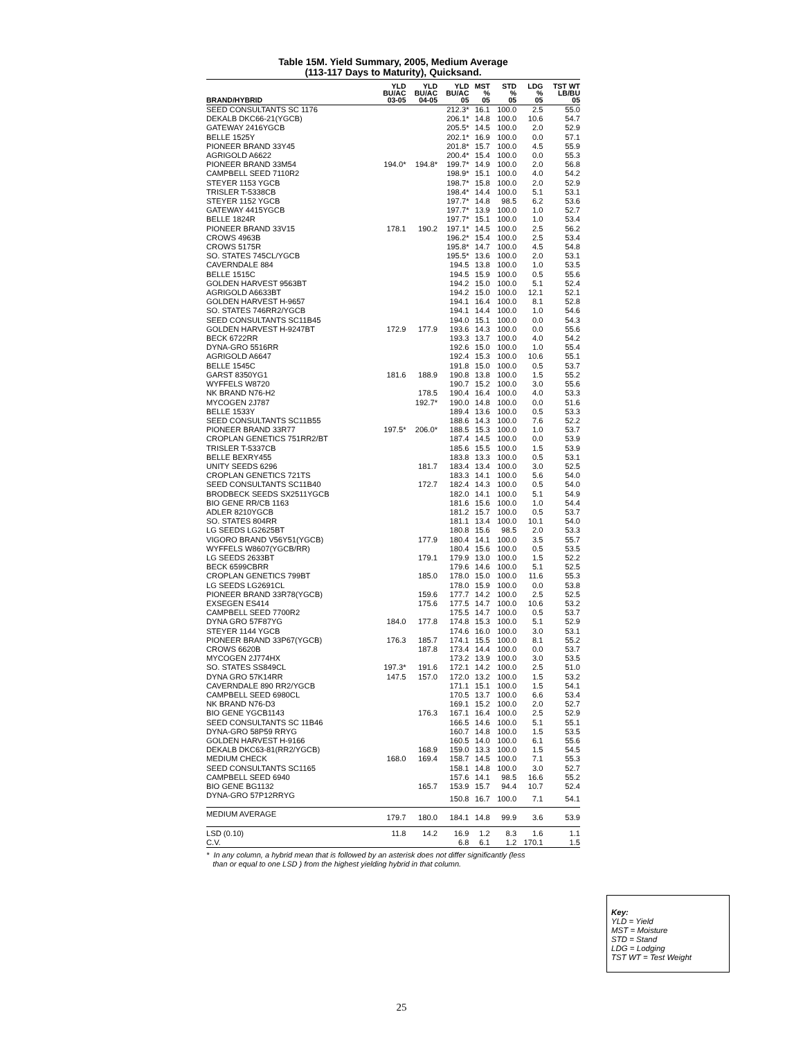Table 15M. Yield Summary, 2005, Medium Average
(113-117 Days to Maturity), Quicksand.
| BRAND/HYBRID | YLD BU/AC 03-05 | YLD BU/AC 04-05 | YLD BU/AC 05 | MST % 05 | STD % 05 | LDG % 05 | TST WT LB/BU 05 |
| --- | --- | --- | --- | --- | --- | --- | --- |
| SEED CONSULTANTS SC 1176 | | | 212.3* | 16.1 | 100.0 | 2.5 | 55.0 |
| DEKALB DKC66-21(YGCB) | | | 206.1* | 14.8 | 100.0 | 10.6 | 54.7 |
| GATEWAY 2416YGCB | | | 205.5* | 14.5 | 100.0 | 2.0 | 52.9 |
| BELLE 1525Y | | | 202.1* | 16.9 | 100.0 | 0.0 | 57.1 |
| PIONEER BRAND 33Y45 | | | 201.8* | 15.7 | 100.0 | 4.5 | 55.9 |
| AGRIGOLD A6622 | | | 200.4* | 15.4 | 100.0 | 0.0 | 55.3 |
| PIONEER BRAND 33M54 | 194.0* | 194.8* | 199.7* | 14.9 | 100.0 | 2.0 | 56.8 |
| CAMPBELL SEED 7110R2 | | | 198.9* | 15.1 | 100.0 | 4.0 | 54.2 |
| STEYER 1153 YGCB | | | 198.7* | 15.8 | 100.0 | 2.0 | 52.9 |
| TRISLER T-5338CB | | | 198.4* | 14.4 | 100.0 | 5.1 | 53.1 |
| STEYER 1152 YGCB | | | 197.7* | 14.8 | 98.5 | 6.2 | 53.6 |
| GATEWAY 4415YGCB | | | 197.7* | 13.9 | 100.0 | 1.0 | 52.7 |
| BELLE 1824R | | | 197.7* | 15.1 | 100.0 | 1.0 | 53.4 |
| PIONEER BRAND 33V15 | 178.1 | 190.2 | 197.1* | 14.5 | 100.0 | 2.5 | 56.2 |
| CROWS 4963B | | | 196.2* | 15.4 | 100.0 | 2.5 | 53.4 |
| CROWS 5175R | | | 195.8* | 14.7 | 100.0 | 4.5 | 54.8 |
| SO. STATES 745CL/YGCB | | | 195.5* | 13.6 | 100.0 | 2.0 | 53.1 |
| CAVERNDALE 884 | | | 194.5 | 13.8 | 100.0 | 1.0 | 53.5 |
| BELLE 1515C | | | 194.5 | 15.9 | 100.0 | 0.5 | 55.6 |
| GOLDEN HARVEST 9563BT | | | 194.2 | 15.0 | 100.0 | 5.1 | 52.4 |
| AGRIGOLD A6633BT | | | 194.2 | 15.0 | 100.0 | 12.1 | 52.1 |
| GOLDEN HARVEST H-9657 | | | 194.1 | 16.4 | 100.0 | 8.1 | 52.8 |
| SO. STATES 746RR2/YGCB | | | 194.1 | 14.4 | 100.0 | 1.0 | 54.6 |
| SEED CONSULTANTS SC11B45 | | | 194.0 | 15.1 | 100.0 | 0.0 | 54.3 |
| GOLDEN HARVEST H-9247BT | 172.9 | 177.9 | 193.6 | 14.3 | 100.0 | 0.0 | 55.6 |
| BECK 6722RR | | | 193.3 | 13.7 | 100.0 | 4.0 | 54.2 |
| DYNA-GRO 5516RR | | | 192.6 | 15.0 | 100.0 | 1.0 | 55.4 |
| AGRIGOLD A6647 | | | 192.4 | 15.3 | 100.0 | 10.6 | 55.1 |
| BELLE 1545C | | | 191.8 | 15.0 | 100.0 | 0.5 | 53.7 |
| GARST 8350YG1 | 181.6 | 188.9 | 190.8 | 13.8 | 100.0 | 1.5 | 55.2 |
| WYFFELS W8720 | | | 190.7 | 15.2 | 100.0 | 3.0 | 55.6 |
| NK BRAND N76-H2 | | 178.5 | 190.4 | 16.4 | 100.0 | 4.0 | 53.3 |
| MYCOGEN 2J787 | | 192.7* | 190.0 | 14.8 | 100.0 | 0.0 | 51.6 |
| BELLE 1533Y | | | 189.4 | 13.6 | 100.0 | 0.5 | 53.3 |
| SEED CONSULTANTS SC11B55 | | | 188.6 | 14.3 | 100.0 | 7.6 | 52.2 |
| PIONEER BRAND 33R77 | 197.5* | 206.0* | 188.5 | 15.3 | 100.0 | 1.0 | 53.7 |
| CROPLAN GENETICS 751RR2/BT | | | 187.4 | 14.5 | 100.0 | 0.0 | 53.9 |
| TRISLER T-5337CB | | | 185.6 | 15.5 | 100.0 | 1.5 | 53.9 |
| BELLE BEXRY455 | | | 183.8 | 13.3 | 100.0 | 0.5 | 53.1 |
| UNITY SEEDS 6296 | | 181.7 | 183.4 | 13.4 | 100.0 | 3.0 | 52.5 |
| CROPLAN GENETICS 721TS | | | 183.3 | 14.1 | 100.0 | 5.6 | 54.0 |
| SEED CONSULTANTS SC11B40 | | 172.7 | 182.4 | 14.3 | 100.0 | 0.5 | 54.0 |
| BRODBECK SEEDS SX2511YGCB | | | 182.0 | 14.1 | 100.0 | 5.1 | 54.9 |
| BIO GENE RR/CB 1163 | | | 181.6 | 15.6 | 100.0 | 1.0 | 54.4 |
| ADLER 8210YGCB | | | 181.2 | 15.7 | 100.0 | 0.5 | 53.7 |
| SO. STATES 804RR | | | 181.1 | 13.4 | 100.0 | 10.1 | 54.0 |
| LG SEEDS LG2625BT | | | 180.8 | 15.6 | 98.5 | 2.0 | 53.3 |
| VIGORO BRAND V56Y51(YGCB) | | 177.9 | 180.4 | 14.1 | 100.0 | 3.5 | 55.7 |
| WYFFELS W8607(YGCB/RR) | | | 180.4 | 15.6 | 100.0 | 0.5 | 53.5 |
| LG SEEDS 2633BT | | 179.1 | 179.9 | 13.0 | 100.0 | 1.5 | 52.2 |
| BECK 6599CBRR | | | 179.6 | 14.6 | 100.0 | 5.1 | 52.5 |
| CROPLAN GENETICS 799BT | | 185.0 | 178.0 | 15.0 | 100.0 | 11.6 | 55.3 |
| LG SEEDS LG2691CL | | | 178.0 | 15.9 | 100.0 | 0.0 | 53.8 |
| PIONEER BRAND 33R78(YGCB) | | 159.6 | 177.7 | 14.2 | 100.0 | 2.5 | 52.5 |
| EXSEGEN ES414 | | 175.6 | 177.5 | 14.7 | 100.0 | 10.6 | 53.2 |
| CAMPBELL SEED 7700R2 | | | 175.5 | 14.7 | 100.0 | 0.5 | 53.7 |
| DYNA GRO 57F87YG | 184.0 | 177.8 | 174.8 | 15.3 | 100.0 | 5.1 | 52.9 |
| STEYER 1144 YGCB | | | 174.6 | 16.0 | 100.0 | 3.0 | 53.1 |
| PIONEER BRAND 33P67(YGCB) | 176.3 | 185.7 | 174.1 | 15.5 | 100.0 | 8.1 | 55.2 |
| CROWS 6620B | | 187.8 | 173.4 | 14.4 | 100.0 | 0.0 | 53.7 |
| MYCOGEN 2J774HX | | | 173.2 | 13.9 | 100.0 | 3.0 | 53.5 |
| SO. STATES SS849CL | 197.3* | 191.6 | 172.1 | 14.2 | 100.0 | 2.5 | 51.0 |
| DYNA GRO 57K14RR | 147.5 | 157.0 | 172.0 | 13.2 | 100.0 | 1.5 | 53.2 |
| CAVERNDALE 890 RR2/YGCB | | | 171.1 | 15.1 | 100.0 | 1.5 | 54.1 |
| CAMPBELL SEED 6980CL | | | 170.5 | 13.7 | 100.0 | 6.6 | 53.4 |
| NK BRAND N76-D3 | | | 169.1 | 15.2 | 100.0 | 2.0 | 52.7 |
| BIO GENE YGCB1143 | | 176.3 | 167.1 | 16.4 | 100.0 | 2.5 | 52.9 |
| SEED CONSULTANTS SC 11B46 | | | 166.5 | 14.6 | 100.0 | 5.1 | 55.1 |
| DYNA-GRO 58P59 RRYG | | | 160.7 | 14.8 | 100.0 | 1.5 | 53.5 |
| GOLDEN HARVEST H-9166 | | | 160.5 | 14.0 | 100.0 | 6.1 | 55.6 |
| DEKALB DKC63-81(RR2/YGCB) | | 168.9 | 159.0 | 13.3 | 100.0 | 1.5 | 54.5 |
| MEDIUM CHECK | 168.0 | 169.4 | 158.7 | 14.5 | 100.0 | 7.1 | 55.3 |
| SEED CONSULTANTS SC1165 | | | 158.1 | 14.8 | 100.0 | 3.0 | 52.7 |
| CAMPBELL SEED 6940 | | | 157.6 | 14.1 | 98.5 | 16.6 | 55.2 |
| BIO GENE BG1132 | | 165.7 | 153.9 | 15.7 | 94.4 | 10.7 | 52.4 |
| DYNA-GRO 57P12RRYG | | | 150.8 | 16.7 | 100.0 | 7.1 | 54.1 |
| MEDIUM AVERAGE | 179.7 | 180.0 | 184.1 | 14.8 | 99.9 | 3.6 | 53.9 |
| LSD (0.10) | 11.8 | 14.2 | 16.9 | 1.2 | 8.3 | 1.6 | 1.1 |
| C.V. | | | 6.8 | 6.1 | 1.2 | 170.1 | 1.5 |
* In any column, a hybrid mean that is followed by an asterisk does not differ significantly (less
than or equal to one LSD ) from the highest yielding hybrid in that column.
Key:
YLD = Yield
MST = Moisture
STD = Stand
LDG = Lodging
TST WT = Test Weight
25